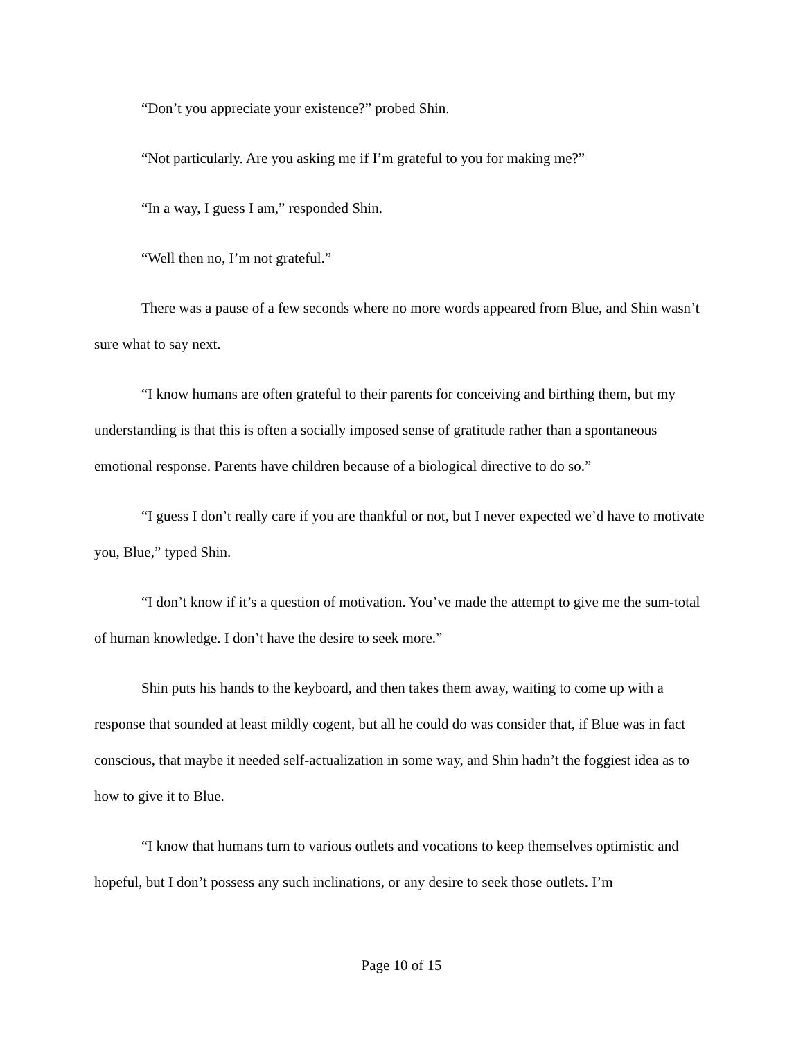“Don’t you appreciate your existence?” probed Shin.
“Not particularly. Are you asking me if I’m grateful to you for making me?”
“In a way, I guess I am,” responded Shin.
“Well then no, I’m not grateful.”
There was a pause of a few seconds where no more words appeared from Blue, and Shin wasn’t sure what to say next.
“I know humans are often grateful to their parents for conceiving and birthing them, but my understanding is that this is often a socially imposed sense of gratitude rather than a spontaneous emotional response. Parents have children because of a biological directive to do so.”
“I guess I don’t really care if you are thankful or not, but I never expected we’d have to motivate you, Blue,” typed Shin.
“I don’t know if it’s a question of motivation. You’ve made the attempt to give me the sum-total of human knowledge. I don’t have the desire to seek more.”
Shin puts his hands to the keyboard, and then takes them away, waiting to come up with a response that sounded at least mildly cogent, but all he could do was consider that, if Blue was in fact conscious, that maybe it needed self-actualization in some way, and Shin hadn’t the foggiest idea as to how to give it to Blue.
“I know that humans turn to various outlets and vocations to keep themselves optimistic and hopeful, but I don’t possess any such inclinations, or any desire to seek those outlets. I’m
Page 10 of 15